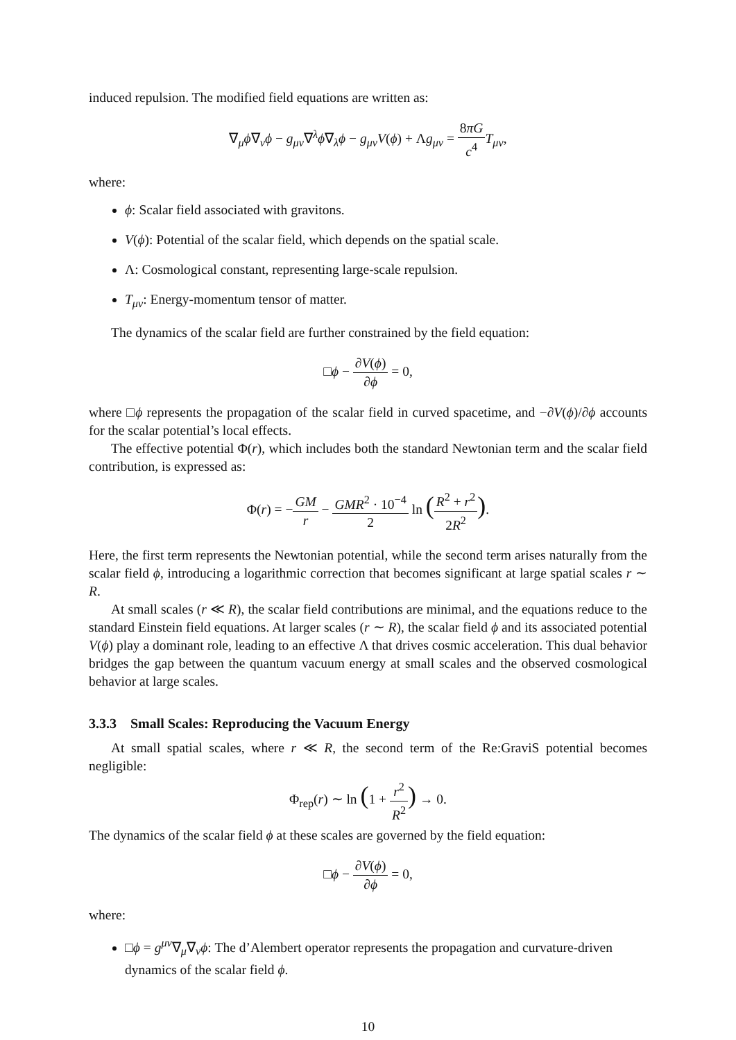induced repulsion. The modified field equations are written as:
∇<sub>μ</sub>ϕ∇<sub>ν</sub>ϕ − g<sub>μν</sub>∇<sup>λ</sup>ϕ∇<sub>λ</sub>ϕ − g<sub>μν</sub>V(ϕ) + Λg<sub>μν</sub> = 8πG c<sup>4</sup> T<sub>μν</sub>,
where:
ϕ: Scalar field associated with gravitons.
V(ϕ): Potential of the scalar field, which depends on the spatial scale.
Λ: Cosmological constant, representing large-scale repulsion.
T<sub>μν</sub>: Energy-momentum tensor of matter.
The dynamics of the scalar field are further constrained by the field equation:
□ϕ − ∂V(ϕ) ∂ϕ = 0,
where □ϕ represents the propagation of the scalar field in curved spacetime, and −∂V(ϕ)/∂ϕ accounts for the scalar potential’s local effects.
The effective potential Φ(r), which includes both the standard Newtonian term and the scalar field contribution, is expressed as:
Φ(r) = −GM r − GMR<sup>2</sup> · 10<sup>−4</sup> 2 ln (R<sup>2</sup> + r<sup>2</sup> 2R<sup>2</sup>).
Here, the first term represents the Newtonian potential, while the second term arises naturally from the scalar field ϕ, introducing a logarithmic correction that becomes significant at large spatial scales r ∼ R.
At small scales (r ≪ R), the scalar field contributions are minimal, and the equations reduce to the standard Einstein field equations. At larger scales (r ∼ R), the scalar field ϕ and its associated potential V(ϕ) play a dominant role, leading to an effective Λ that drives cosmic acceleration. This dual behavior bridges the gap between the quantum vacuum energy at small scales and the observed cosmological behavior at large scales.
3.3.3 Small Scales: Reproducing the Vacuum Energy
At small spatial scales, where r ≪ R, the second term of the Re:GraviS potential becomes negligible:
Φ<sub>rep</sub>(r) ∼ ln (1 + r<sup>2</sup> R<sup>2</sup>) → 0.
The dynamics of the scalar field ϕ at these scales are governed by the field equation:
□ϕ − ∂V(ϕ) ∂ϕ = 0,
where:
□ϕ = g<sup>μν</sup>∇<sub>μ</sub>∇<sub>ν</sub>ϕ: The d’Alembert operator represents the propagation and curvature-driven dynamics of the scalar field ϕ.
10